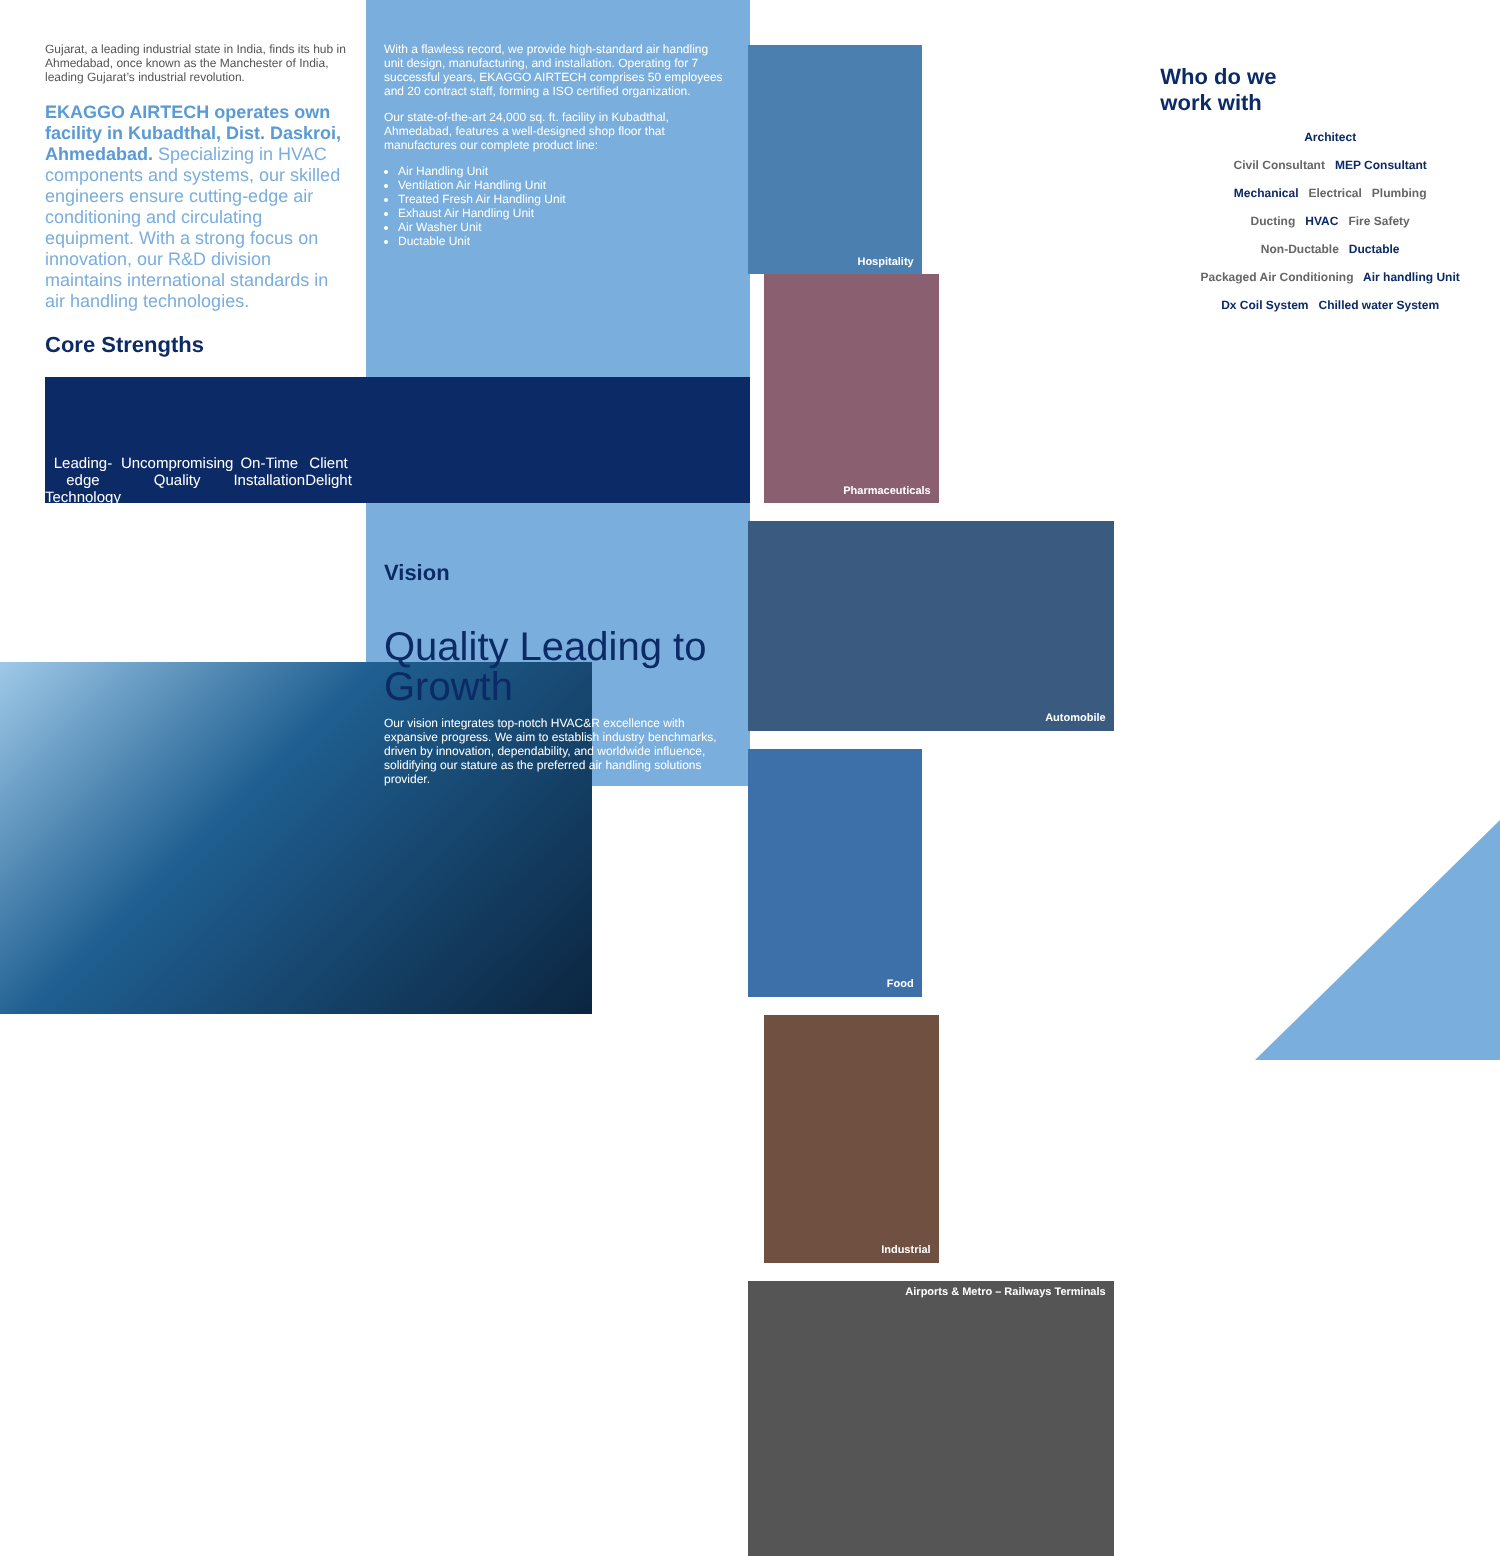Gujarat, a leading industrial state in India, finds its hub in Ahmedabad, once known as the Manchester of India, leading Gujarat’s industrial revolution.
EKAGGO AIRTECH operates own facility in Kubadthal, Dist. Daskroi, Ahmedabad. Specializing in HVAC components and systems, our skilled engineers ensure cutting-edge air conditioning and circulating equipment. With a strong focus on innovation, our R&D division maintains international standards in air handling technologies.
Core Strengths
Leading-edge Technology
Uncompromising Quality
On-Time Installation
Client Delight
With a flawless record, we provide high-standard air handling unit design, manufacturing, and installation. Operating for 7 successful years, EKAGGO AIRTECH comprises 50 employees and 20 contract staff, forming a ISO certified organization.
Our state-of-the-art 24,000 sq. ft. facility in Kubadthal, Ahmedabad, features a well-designed shop floor that manufactures our complete product line:
Air Handling Unit
Ventilation Air Handling Unit
Treated Fresh Air Handling Unit
Exhaust Air Handling Unit
Air Washer Unit
Ductable Unit
Hospitality Pharmaceuticals
Automobile
Food Industrial
Airports & Metro – Railways Terminals
Who do we
work with
Architect
Civil Consultant MEP Consultant
Mechanical Electrical Plumbing
Ducting HVAC Fire Safety
Non-Ductable Ductable
Packaged Air Conditioning Air handling Unit
Dx Coil System Chilled water System
Vision
Quality Leading to Growth
Our vision integrates top-notch HVAC&R excellence with expansive progress. We aim to establish industry benchmarks, driven by innovation, dependability, and worldwide influence, solidifying our stature as the preferred air handling solutions provider.